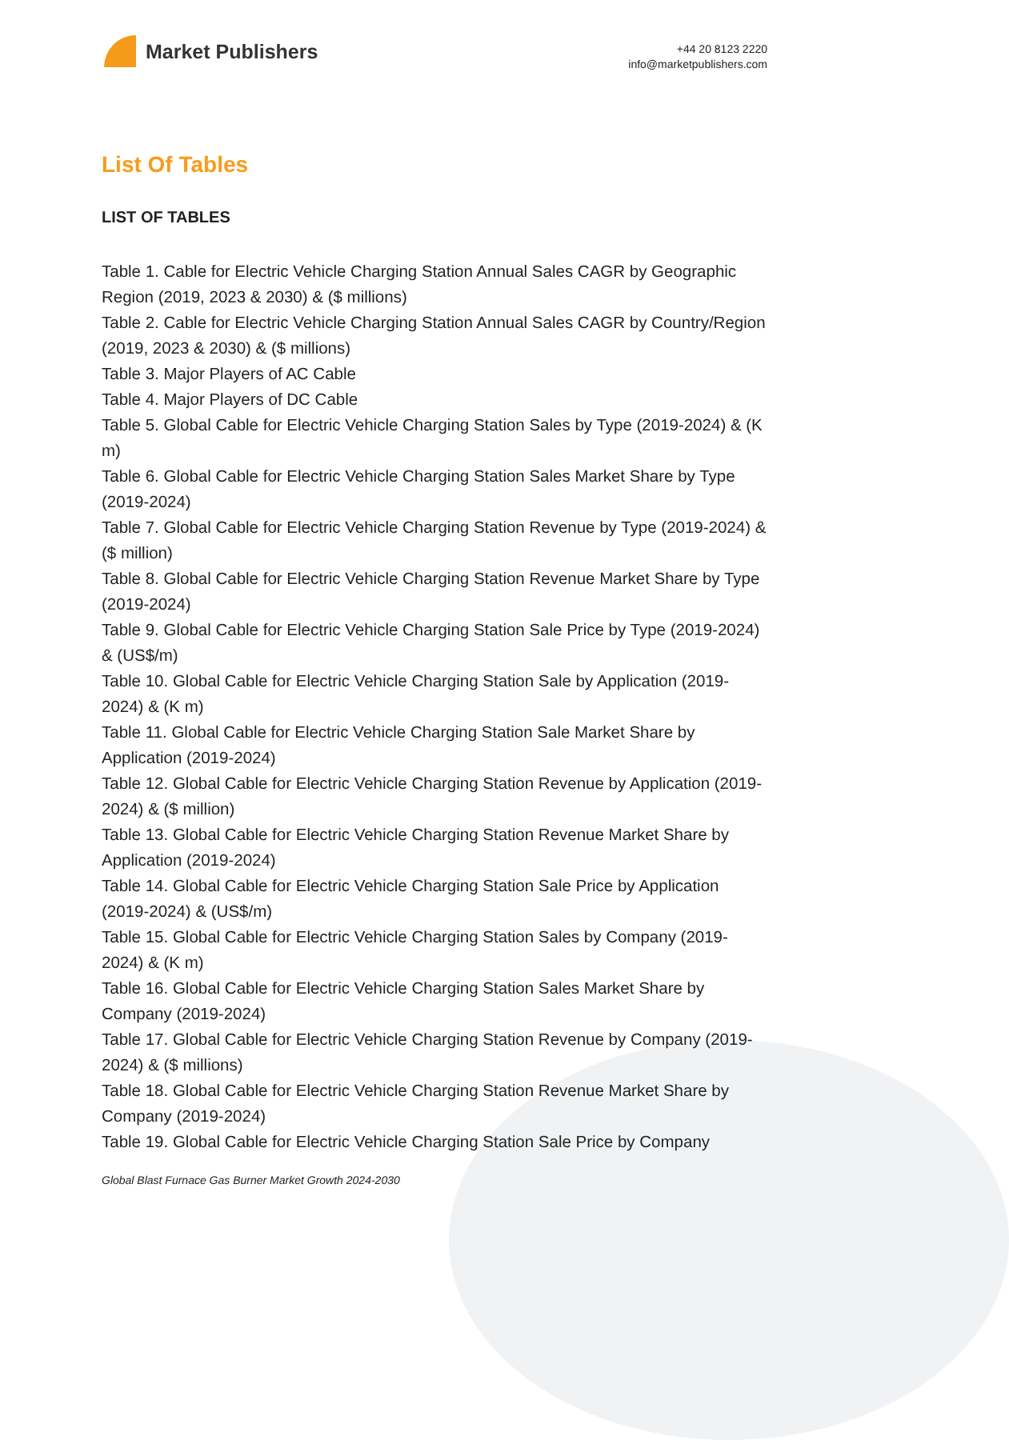Market Publishers
+44 20 8123 2220
info@marketpublishers.com
List Of Tables
LIST OF TABLES
Table 1. Cable for Electric Vehicle Charging Station Annual Sales CAGR by Geographic Region (2019, 2023 & 2030) & ($ millions)
Table 2. Cable for Electric Vehicle Charging Station Annual Sales CAGR by Country/Region (2019, 2023 & 2030) & ($ millions)
Table 3. Major Players of AC Cable
Table 4. Major Players of DC Cable
Table 5. Global Cable for Electric Vehicle Charging Station Sales by Type (2019-2024) & (K m)
Table 6. Global Cable for Electric Vehicle Charging Station Sales Market Share by Type (2019-2024)
Table 7. Global Cable for Electric Vehicle Charging Station Revenue by Type (2019-2024) & ($ million)
Table 8. Global Cable for Electric Vehicle Charging Station Revenue Market Share by Type (2019-2024)
Table 9. Global Cable for Electric Vehicle Charging Station Sale Price by Type (2019-2024) & (US$/m)
Table 10. Global Cable for Electric Vehicle Charging Station Sale by Application (2019-2024) & (K m)
Table 11. Global Cable for Electric Vehicle Charging Station Sale Market Share by Application (2019-2024)
Table 12. Global Cable for Electric Vehicle Charging Station Revenue by Application (2019-2024) & ($ million)
Table 13. Global Cable for Electric Vehicle Charging Station Revenue Market Share by Application (2019-2024)
Table 14. Global Cable for Electric Vehicle Charging Station Sale Price by Application (2019-2024) & (US$/m)
Table 15. Global Cable for Electric Vehicle Charging Station Sales by Company (2019-2024) & (K m)
Table 16. Global Cable for Electric Vehicle Charging Station Sales Market Share by Company (2019-2024)
Table 17. Global Cable for Electric Vehicle Charging Station Revenue by Company (2019-2024) & ($ millions)
Table 18. Global Cable for Electric Vehicle Charging Station Revenue Market Share by Company (2019-2024)
Table 19. Global Cable for Electric Vehicle Charging Station Sale Price by Company
Global Blast Furnace Gas Burner Market Growth 2024-2030